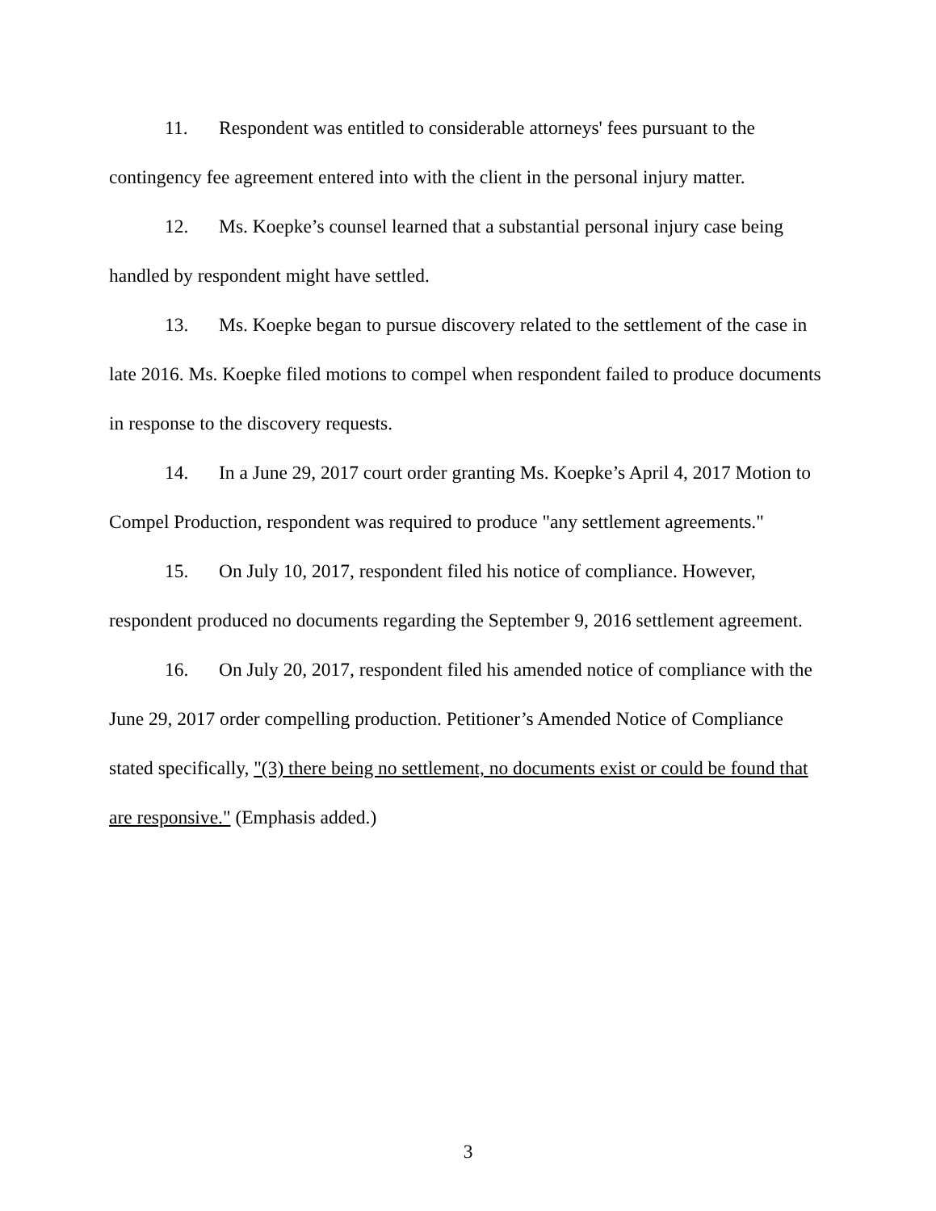11. Respondent was entitled to considerable attorneys' fees pursuant to the contingency fee agreement entered into with the client in the personal injury matter.
12. Ms. Koepke’s counsel learned that a substantial personal injury case being handled by respondent might have settled.
13. Ms. Koepke began to pursue discovery related to the settlement of the case in late 2016. Ms. Koepke filed motions to compel when respondent failed to produce documents in response to the discovery requests.
14. In a June 29, 2017 court order granting Ms. Koepke’s April 4, 2017 Motion to Compel Production, respondent was required to produce "any settlement agreements."
15. On July 10, 2017, respondent filed his notice of compliance. However, respondent produced no documents regarding the September 9, 2016 settlement agreement.
16. On July 20, 2017, respondent filed his amended notice of compliance with the June 29, 2017 order compelling production. Petitioner’s Amended Notice of Compliance stated specifically, "(3) there being no settlement, no documents exist or could be found that are responsive." (Emphasis added.)
3